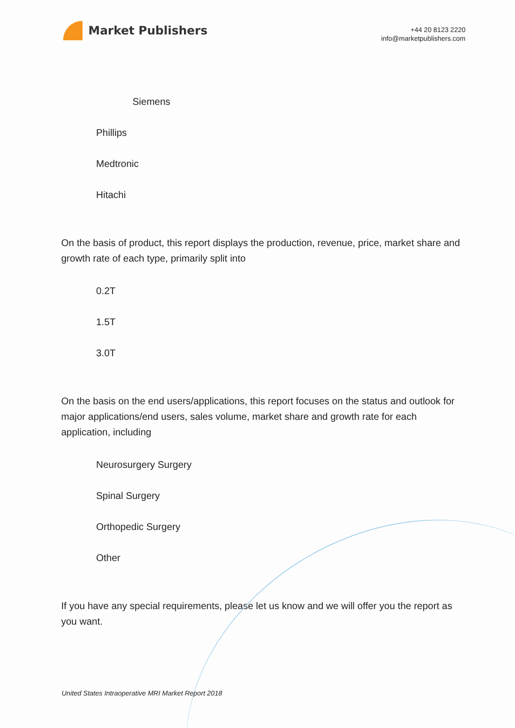Market Publishers
+44 20 8123 2220
info@marketpublishers.com
Siemens
Phillips
Medtronic
Hitachi
On the basis of product, this report displays the production, revenue, price, market share and growth rate of each type, primarily split into
0.2T
1.5T
3.0T
On the basis on the end users/applications, this report focuses on the status and outlook for major applications/end users, sales volume, market share and growth rate for each application, including
Neurosurgery Surgery
Spinal Surgery
Orthopedic Surgery
Other
If you have any special requirements, please let us know and we will offer you the report as you want.
United States Intraoperative MRI Market Report 2018